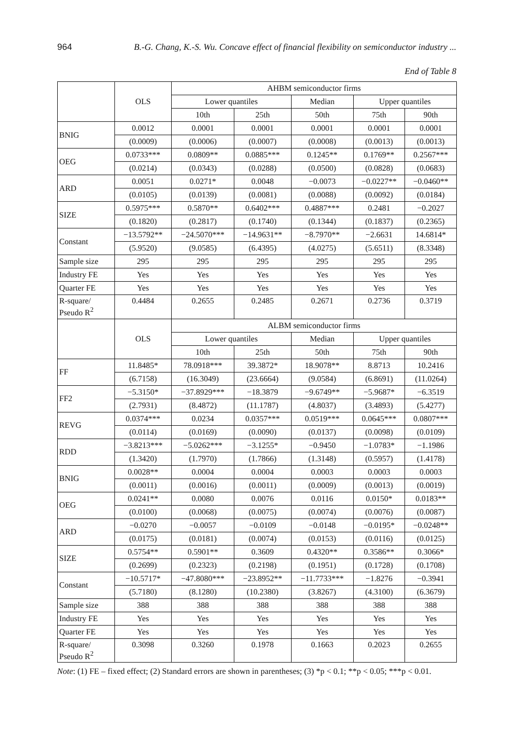964 B.-G. Chang, K.-S. Wu. Concave effect of financial flexibility on semiconductor industry ...
End of Table 8
| | OLS | AHBM semiconductor firms | | | | |
| --- | --- | --- | --- | --- | --- | --- |
| | | Lower quantiles | | Median | Upper quantiles | |
| | | 10th | 25th | 50th | 75th | 90th |
| BNIG | 0.0012 | 0.0001 | 0.0001 | 0.0001 | 0.0001 | 0.0001 |
| | (0.0009) | (0.0006) | (0.0007) | (0.0008) | (0.0013) | (0.0013) |
| OEG | 0.0733*** | 0.0809** | 0.0885*** | 0.1245** | 0.1769** | 0.2567*** |
| | (0.0214) | (0.0343) | (0.0288) | (0.0500) | (0.0828) | (0.0683) |
| ARD | 0.0051 | 0.0271* | 0.0048 | −0.0073 | −0.0227** | −0.0460** |
| | (0.0105) | (0.0139) | (0.0081) | (0.0088) | (0.0092) | (0.0184) |
| SIZE | 0.5975*** | 0.5870** | 0.6402*** | 0.4887*** | 0.2481 | −0.2027 |
| | (0.1820) | (0.2817) | (0.1740) | (0.1344) | (0.1837) | (0.2365) |
| Constant | −13.5792** | −24.5070*** | −14.9631** | −8.7970** | −2.6631 | 14.6814* |
| | (5.9520) | (9.0585) | (6.4395) | (4.0275) | (5.6511) | (8.3348) |
| Sample size | 295 | 295 | 295 | 295 | 295 | 295 |
| Industry FE | Yes | Yes | Yes | Yes | Yes | Yes |
| Quarter FE | Yes | Yes | Yes | Yes | Yes | Yes |
| R-square/ Pseudo R<sup>2</sup> | 0.4484 | 0.2655 | 0.2485 | 0.2671 | 0.2736 | 0.3719 |
| | OLS | ALBM semiconductor firms | | | | |
| | | Lower quantiles | | Median | Upper quantiles | |
| | | 10th | 25th | 50th | 75th | 90th |
| FF | 11.8485* | 78.0918*** | 39.3872* | 18.9078** | 8.8713 | 10.2416 |
| | (6.7158) | (16.3049) | (23.6664) | (9.0584) | (6.8691) | (11.0264) |
| FF2 | −5.3150* | −37.8929*** | −18.3879 | −9.6749** | −5.9687* | −6.3519 |
| | (2.7931) | (8.4872) | (11.1787) | (4.8037) | (3.4893) | (5.4277) |
| REVG | 0.0374*** | 0.0234 | 0.0357*** | 0.0519*** | 0.0645*** | 0.0807*** |
| | (0.0114) | (0.0169) | (0.0090) | (0.0137) | (0.0098) | (0.0109) |
| RDD | −3.8213*** | −5.0262*** | −3.1255* | −0.9450 | −1.0783* | −1.1986 |
| | (1.3420) | (1.7970) | (1.7866) | (1.3148) | (0.5957) | (1.4178) |
| BNIG | 0.0028** | 0.0004 | 0.0004 | 0.0003 | 0.0003 | 0.0003 |
| | (0.0011) | (0.0016) | (0.0011) | (0.0009) | (0.0013) | (0.0019) |
| OEG | 0.0241** | 0.0080 | 0.0076 | 0.0116 | 0.0150* | 0.0183** |
| | (0.0100) | (0.0068) | (0.0075) | (0.0074) | (0.0076) | (0.0087) |
| ARD | −0.0270 | −0.0057 | −0.0109 | −0.0148 | −0.0195* | −0.0248** |
| | (0.0175) | (0.0181) | (0.0074) | (0.0153) | (0.0116) | (0.0125) |
| SIZE | 0.5754** | 0.5901** | 0.3609 | 0.4320** | 0.3586** | 0.3066* |
| | (0.2699) | (0.2323) | (0.2198) | (0.1951) | (0.1728) | (0.1708) |
| Constant | −10.5717* | −47.8080*** | −23.8952** | −11.7733*** | −1.8276 | −0.3941 |
| | (5.7180) | (8.1280) | (10.2380) | (3.8267) | (4.3100) | (6.3679) |
| Sample size | 388 | 388 | 388 | 388 | 388 | 388 |
| Industry FE | Yes | Yes | Yes | Yes | Yes | Yes |
| Quarter FE | Yes | Yes | Yes | Yes | Yes | Yes |
| R-square/ Pseudo R<sup>2</sup> | 0.3098 | 0.3260 | 0.1978 | 0.1663 | 0.2023 | 0.2655 |
Note: (1) FE – fixed effect; (2) Standard errors are shown in parentheses; (3) *p < 0.1; **p < 0.05; ***p < 0.01.